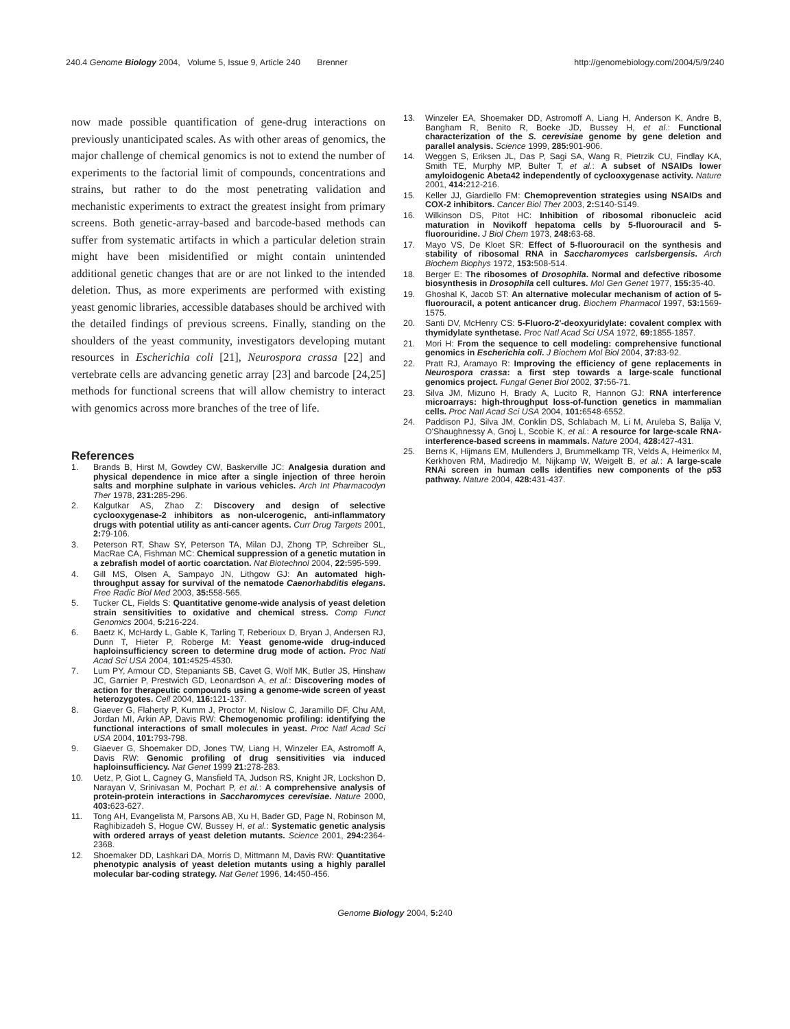240.4 Genome Biology 2004, Volume 5, Issue 9, Article 240 Brenner http://genomebiology.com/2004/5/9/240
now made possible quantification of gene-drug interactions on previously unanticipated scales. As with other areas of genomics, the major challenge of chemical genomics is not to extend the number of experiments to the factorial limit of compounds, concentrations and strains, but rather to do the most penetrating validation and mechanistic experiments to extract the greatest insight from primary screens. Both genetic-array-based and barcode-based methods can suffer from systematic artifacts in which a particular deletion strain might have been misidentified or might contain unintended additional genetic changes that are or are not linked to the intended deletion. Thus, as more experiments are performed with existing yeast genomic libraries, accessible databases should be archived with the detailed findings of previous screens. Finally, standing on the shoulders of the yeast community, investigators developing mutant resources in Escherichia coli [21], Neurospora crassa [22] and vertebrate cells are advancing genetic array [23] and barcode [24,25] methods for functional screens that will allow chemistry to interact with genomics across more branches of the tree of life.
References
1. Brands B, Hirst M, Gowdey CW, Baskerville JC: Analgesia duration and physical dependence in mice after a single injection of three heroin salts and morphine sulphate in various vehicles. Arch Int Pharmacodyn Ther 1978, 231: 285-296.
2. Kalgutkar AS, Zhao Z: Discovery and design of selective cyclooxygenase-2 inhibitors as non-ulcerogenic, anti-inflammatory drugs with potential utility as anti-cancer agents. Curr Drug Targets 2001, 2: 79-106.
3. Peterson RT, Shaw SY, Peterson TA, Milan DJ, Zhong TP, Schreiber SL, MacRae CA, Fishman MC: Chemical suppression of a genetic mutation in a zebrafish model of aortic coarctation. Nat Biotechnol 2004, 22: 595-599.
4. Gill MS, Olsen A, Sampayo JN, Lithgow GJ: An automated high-throughput assay for survival of the nematode Caenorhabditis elegans. Free Radic Biol Med 2003, 35: 558-565.
5. Tucker CL, Fields S: Quantitative genome-wide analysis of yeast deletion strain sensitivities to oxidative and chemical stress. Comp Funct Genomics 2004, 5: 216-224.
6. Baetz K, McHardy L, Gable K, Tarling T, Reberioux D, Bryan J, Andersen RJ, Dunn T, Hieter P, Roberge M: Yeast genome-wide drug-induced haploinsufficiency screen to determine drug mode of action. Proc Natl Acad Sci USA 2004, 101: 4525-4530.
7. Lum PY, Armour CD, Stepaniants SB, Cavet G, Wolf MK, Butler JS, Hinshaw JC, Garnier P, Prestwich GD, Leonardson A, et al.: Discovering modes of action for therapeutic compounds using a genome-wide screen of yeast heterozygotes. Cell 2004, 116: 121-137.
8. Giaever G, Flaherty P, Kumm J, Proctor M, Nislow C, Jaramillo DF, Chu AM, Jordan MI, Arkin AP, Davis RW: Chemogenomic profiling: identifying the functional interactions of small molecules in yeast. Proc Natl Acad Sci USA 2004, 101: 793-798.
9. Giaever G, Shoemaker DD, Jones TW, Liang H, Winzeler EA, Astromoff A, Davis RW: Genomic profiling of drug sensitivities via induced haploinsufficiency. Nat Genet 1999 21: 278-283.
10. Uetz, P, Giot L, Cagney G, Mansfield TA, Judson RS, Knight JR, Lockshon D, Narayan V, Srinivasan M, Pochart P, et al.: A comprehensive analysis of protein-protein interactions in Saccharomyces cerevisiae. Nature 2000, 403: 623-627.
11. Tong AH, Evangelista M, Parsons AB, Xu H, Bader GD, Page N, Robinson M, Raghibizadeh S, Hogue CW, Bussey H, et al.: Systematic genetic analysis with ordered arrays of yeast deletion mutants. Science 2001, 294: 2364-2368.
12. Shoemaker DD, Lashkari DA, Morris D, Mittmann M, Davis RW: Quantitative phenotypic analysis of yeast deletion mutants using a highly parallel molecular bar-coding strategy. Nat Genet 1996, 14: 450-456.
13. Winzeler EA, Shoemaker DD, Astromoff A, Liang H, Anderson K, Andre B, Bangham R, Benito R, Boeke JD, Bussey H, et al.: Functional characterization of the S. cerevisiae genome by gene deletion and parallel analysis. Science 1999, 285: 901-906.
14. Weggen S, Eriksen JL, Das P, Sagi SA, Wang R, Pietrzik CU, Findlay KA, Smith TE, Murphy MP, Bulter T, et al.: A subset of NSAIDs lower amyloidogenic Abeta42 independently of cyclooxygenase activity. Nature 2001, 414: 212-216.
15. Keller JJ, Giardiello FM: Chemoprevention strategies using NSAIDs and COX-2 inhibitors. Cancer Biol Ther 2003, 2: S140-S149.
16. Wilkinson DS, Pitot HC: Inhibition of ribosomal ribonucleic acid maturation in Novikoff hepatoma cells by 5-fluorouracil and 5-fluorouridine. J Biol Chem 1973, 248: 63-68.
17. Mayo VS, De Kloet SR: Effect of 5-fluorouracil on the synthesis and stability of ribosomal RNA in Saccharomyces carlsbergensis. Arch Biochem Biophys 1972, 153: 508-514.
18. Berger E: The ribosomes of Drosophila. Normal and defective ribosome biosynthesis in Drosophila cell cultures. Mol Gen Genet 1977, 155: 35-40.
19. Ghoshal K, Jacob ST: An alternative molecular mechanism of action of 5-fluorouracil, a potent anticancer drug. Biochem Pharmacol 1997, 53: 1569-1575.
20. Santi DV, McHenry CS: 5-Fluoro-2'-deoxyuridylate: covalent complex with thymidylate synthetase. Proc Natl Acad Sci USA 1972, 69: 1855-1857.
21. Mori H: From the sequence to cell modeling: comprehensive functional genomics in Escherichia coli. J Biochem Mol Biol 2004, 37: 83-92.
22. Pratt RJ, Aramayo R: Improving the efficiency of gene replacements in Neurospora crassa: a first step towards a large-scale functional genomics project. Fungal Genet Biol 2002, 37: 56-71.
23. Silva JM, Mizuno H, Brady A, Lucito R, Hannon GJ: RNA interference microarrays: high-throughput loss-of-function genetics in mammalian cells. Proc Natl Acad Sci USA 2004, 101: 6548-6552.
24. Paddison PJ, Silva JM, Conklin DS, Schlabach M, Li M, Aruleba S, Balija V, O'Shaughnessy A, Gnoj L, Scobie K, et al.: A resource for large-scale RNA-interference-based screens in mammals. Nature 2004, 428: 427-431.
25. Berns K, Hijmans EM, Mullenders J, Brummelkamp TR, Velds A, Heimerikx M, Kerkhoven RM, Madiredjo M, Nijkamp W, Weigelt B, et al.: A large-scale RNAi screen in human cells identifies new components of the p53 pathway. Nature 2004, 428: 431-437.
Genome Biology 2004, 5: 240